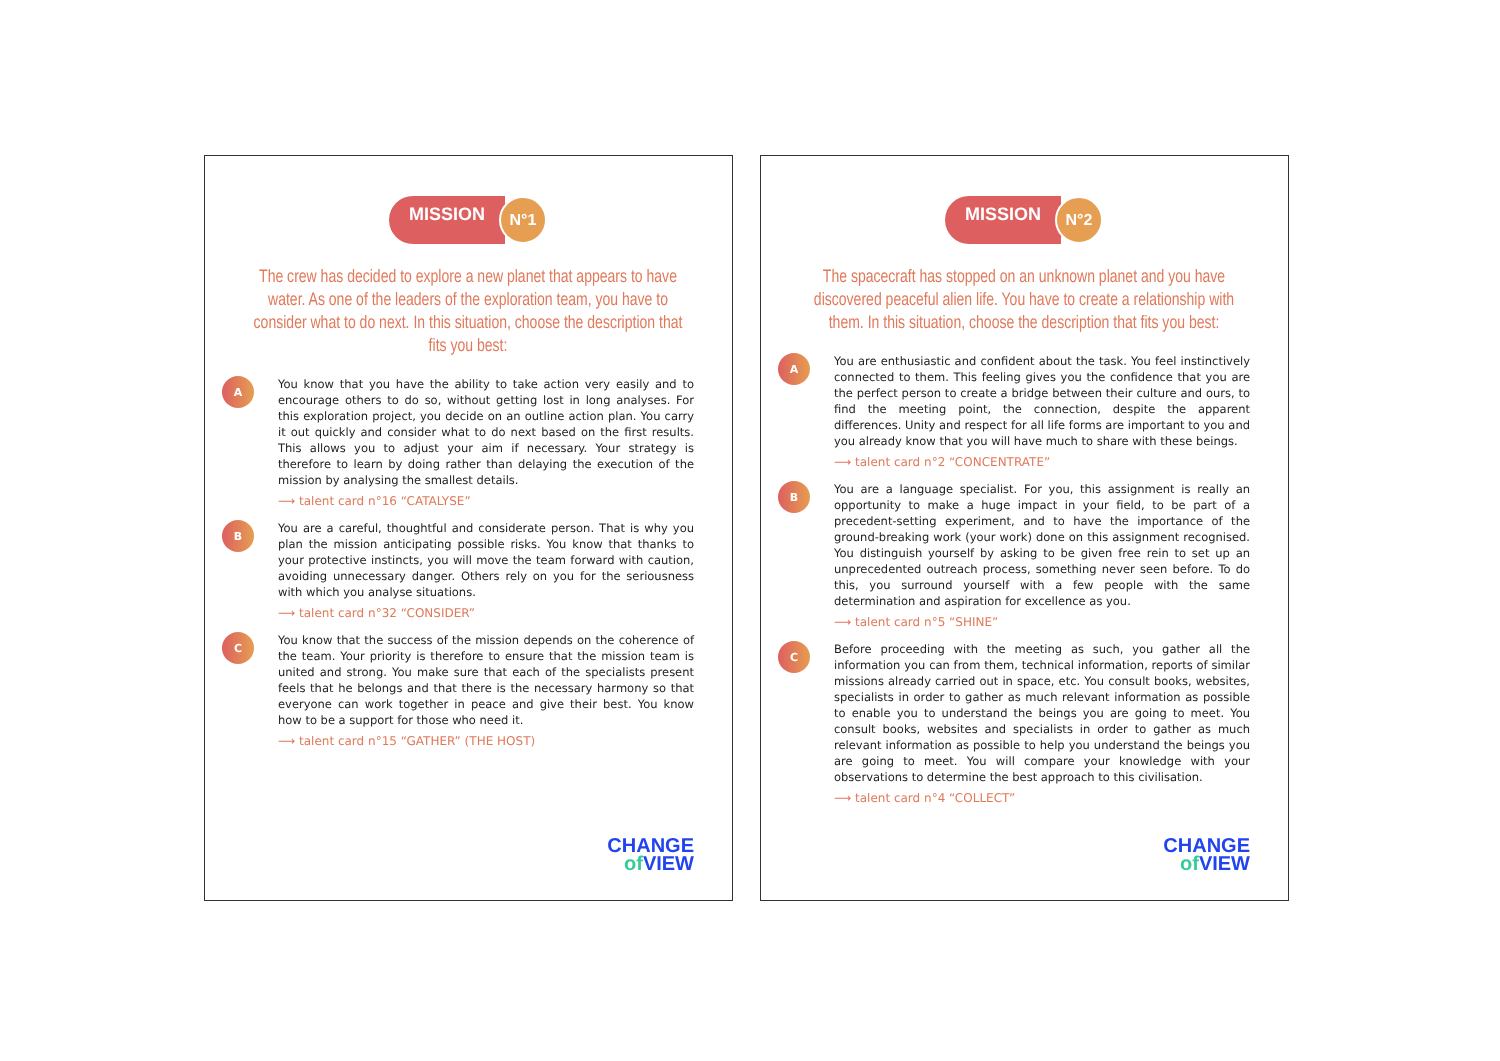MISSION N°1
The crew has decided to explore a new planet that appears to have water. As one of the leaders of the exploration team, you have to consider what to do next. In this situation, choose the description that fits you best:
A
You know that you have the ability to take action very easily and to encourage others to do so, without getting lost in long analyses. For this exploration project, you decide on an outline action plan. You carry it out quickly and consider what to do next based on the first results. This allows you to adjust your aim if necessary. Your strategy is therefore to learn by doing rather than delaying the execution of the mission by analysing the smallest details.
⟶ talent card n°16 “CATALYSE”
B
You are a careful, thoughtful and considerate person. That is why you plan the mission anticipating possible risks. You know that thanks to your protective instincts, you will move the team forward with caution, avoiding unnecessary danger. Others rely on you for the seriousness with which you analyse situations.
⟶ talent card n°32 “CONSIDER”
C
You know that the success of the mission depends on the coherence of the team. Your priority is therefore to ensure that the mission team is united and strong. You make sure that each of the specialists present feels that he belongs and that there is the necessary harmony so that everyone can work together in peace and give their best. You know how to be a support for those who need it.
⟶ talent card n°15 “GATHER” (THE HOST)
CHANGE
of VIEW
MISSION N°2
The spacecraft has stopped on an unknown planet and you have discovered peaceful alien life. You have to create a relationship with them. In this situation, choose the description that fits you best:
A
You are enthusiastic and confident about the task. You feel instinctively connected to them. This feeling gives you the confidence that you are the perfect person to create a bridge between their culture and ours, to find the meeting point, the connection, despite the apparent differences. Unity and respect for all life forms are important to you and you already know that you will have much to share with these beings.
⟶ talent card n°2 “CONCENTRATE”
B
You are a language specialist. For you, this assignment is really an opportunity to make a huge impact in your field, to be part of a precedent-setting experiment, and to have the importance of the ground-breaking work (your work) done on this assignment recognised. You distinguish yourself by asking to be given free rein to set up an unprecedented outreach process, something never seen before. To do this, you surround yourself with a few people with the same determination and aspiration for excellence as you.
⟶ talent card n°5 “SHINE”
C
Before proceeding with the meeting as such, you gather all the information you can from them, technical information, reports of similar missions already carried out in space, etc. You consult books, websites, specialists in order to gather as much relevant information as possible to enable you to understand the beings you are going to meet. You consult books, websites and specialists in order to gather as much relevant information as possible to help you understand the beings you are going to meet. You will compare your knowledge with your observations to determine the best approach to this civilisation.
⟶ talent card n°4 “COLLECT”
CHANGE
of VIEW